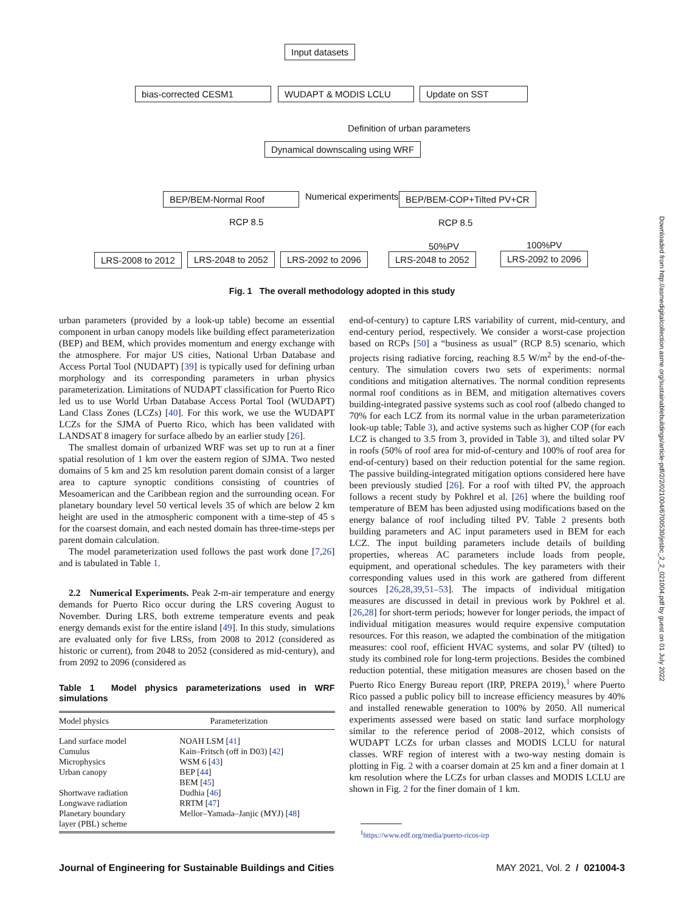Input datasets
bias-corrected CESM1 WUDAPT & MODIS LCLU Update on SST
Definition of urban parameters
Dynamical downscaling using WRF
BEP/BEM-Normal Roof Numerical experiments BEP/BEM-COP+Tilted PV+CR
RCP 8.5 RCP 8.5
50%PV 100%PV
LRS-2008 to 2012 LRS-2048 to 2052 LRS-2092 to 2096 LRS-2048 to 2052 LRS-2092 to 2096
Fig. 1 The overall methodology adopted in this study
urban parameters (provided by a look-up table) become an essential component in urban canopy models like building effect parameterization (BEP) and BEM, which provides momentum and energy exchange with the atmosphere. For major US cities, National Urban Database and Access Portal Tool (NUDAPT) [39] is typically used for defining urban morphology and its corresponding parameters in urban physics parameterization. Limitations of NUDAPT classification for Puerto Rico led us to use World Urban Database Access Portal Tool (WUDAPT) Land Class Zones (LCZs) [40]. For this work, we use the WUDAPT LCZs for the SJMA of Puerto Rico, which has been validated with LANDSAT 8 imagery for surface albedo by an earlier study [26].
The smallest domain of urbanized WRF was set up to run at a finer spatial resolution of 1 km over the eastern region of SJMA. Two nested domains of 5 km and 25 km resolution parent domain consist of a larger area to capture synoptic conditions consisting of countries of Mesoamerican and the Caribbean region and the surrounding ocean. For planetary boundary level 50 vertical levels 35 of which are below 2 km height are used in the atmospheric component with a time-step of 45 s for the coarsest domain, and each nested domain has three-time-steps per parent domain calculation.
The model parameterization used follows the past work done [7,26] and is tabulated in Table 1.
2.2 Numerical Experiments. Peak 2-m-air temperature and energy demands for Puerto Rico occur during the LRS covering August to November. During LRS, both extreme temperature events and peak energy demands exist for the entire island [49]. In this study, simulations are evaluated only for five LRSs, from 2008 to 2012 (considered as historic or current), from 2048 to 2052 (considered as mid-century), and from 2092 to 2096 (considered as
Table 1 Model physics parameterizations used in WRF simulations
| Model physics | Parameterization |
| --- | --- |
| Land surface model | NOAH LSM [ 41 ] |
| Cumulus | Kain–Fritsch (off in D03) [ 42 ] |
| Microphysics | WSM 6 [ 43 ] |
| Urban canopy | BEP [ 44 ] BEM [ 45 ] |
| Shortwave radiation | Dudhia [ 46 ] |
| Longwave radiation | RRTM [ 47 ] |
| Planetary boundary layer (PBL) scheme | Mellor–Yamada–Janjic (MYJ) [ 48 ] |
end-of-century) to capture LRS variability of current, mid-century, and end-century period, respectively. We consider a worst-case projection based on RCPs [50] a “business as usual” (RCP 8.5) scenario, which projects rising radiative forcing, reaching 8.5 W/m<sup>2</sup> by the end-of-the-century. The simulation covers two sets of experiments: normal conditions and mitigation alternatives. The normal condition represents normal roof conditions as in BEM, and mitigation alternatives covers building-integrated passive systems such as cool roof (albedo changed to 70% for each LCZ from its normal value in the urban parameterization look-up table; Table 3), and active systems such as higher COP (for each LCZ is changed to 3.5 from 3, provided in Table 3), and tilted solar PV in roofs (50% of roof area for mid-of-century and 100% of roof area for end-of-century) based on their reduction potential for the same region. The passive building-integrated mitigation options considered here have been previously studied [26]. For a roof with tilted PV, the approach follows a recent study by Pokhrel et al. [26] where the building roof temperature of BEM has been adjusted using modifications based on the energy balance of roof including tilted PV. Table 2 presents both building parameters and AC input parameters used in BEM for each LCZ. The input building parameters include details of building properties, whereas AC parameters include loads from people, equipment, and operational schedules. The key parameters with their corresponding values used in this work are gathered from different sources [26,28,39,51–53]. The impacts of individual mitigation measures are discussed in detail in previous work by Pokhrel et al. [26,28] for short-term periods; however for longer periods, the impact of individual mitigation measures would require expensive computation resources. For this reason, we adapted the combination of the mitigation measures: cool roof, efficient HVAC systems, and solar PV (tilted) to study its combined role for long-term projections. Besides the combined reduction potential, these mitigation measures are chosen based on the Puerto Rico Energy Bureau report (IRP, PREPA 2019),<sup>1</sup> where Puerto Rico passed a public policy bill to increase efficiency measures by 40% and installed renewable generation to 100% by 2050. All numerical experiments assessed were based on static land surface morphology similar to the reference period of 2008–2012, which consists of WUDAPT LCZs for urban classes and MODIS LCLU for natural classes. WRF region of interest with a two-way nesting domain is plotting in Fig. 2 with a coarser domain at 25 km and a finer domain at 1 km resolution where the LCZs for urban classes and MODIS LCLU are shown in Fig. 2 for the finer domain of 1 km.
<sup>1</sup> https://www.edf.org/media/puerto-ricos-irp
Downloaded from http://asmedigitalcollection.asme.org/sustainablebuildings/article-pdf/2/2/021004/6700530/jesbc_2_2_021004.pdf by guest on 01 July 2022
Journal of Engineering for Sustainable Buildings and Cities MAY 2021, Vol. 2 / 021004-3